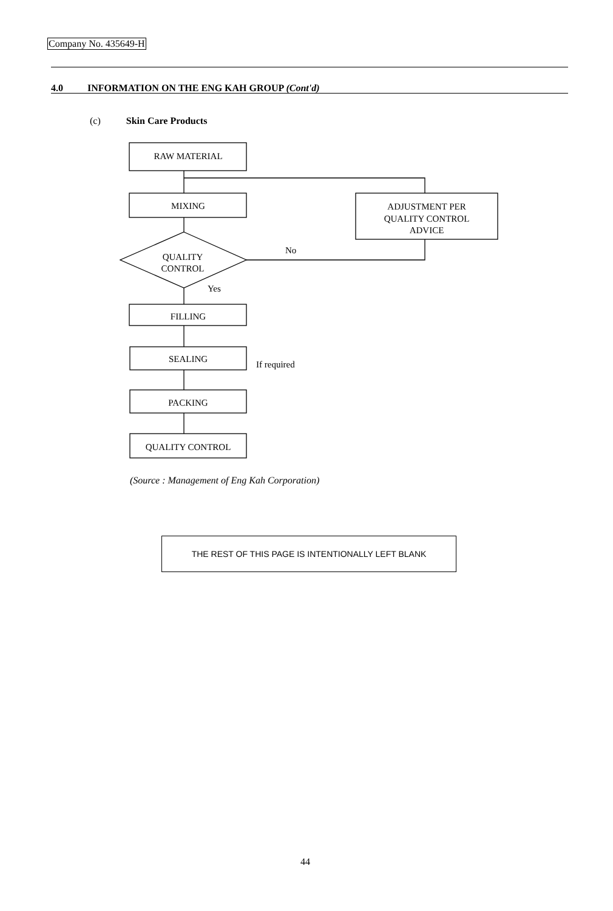Company No. 435649-H
4.0 INFORMATION ON THE ENG KAH GROUP (Cont'd)
(c) Skin Care Products
RAW MATERIAL
MIXING
ADJUSTMENT PER
QUALITY CONTROL
ADVICE
QUALITY
CONTROL
No
Yes
FILLING
SEALING
If required
PACKING
QUALITY CONTROL
(Source : Management of Eng Kah Corporation)
THE REST OF THIS PAGE IS INTENTIONALLY LEFT BLANK
44